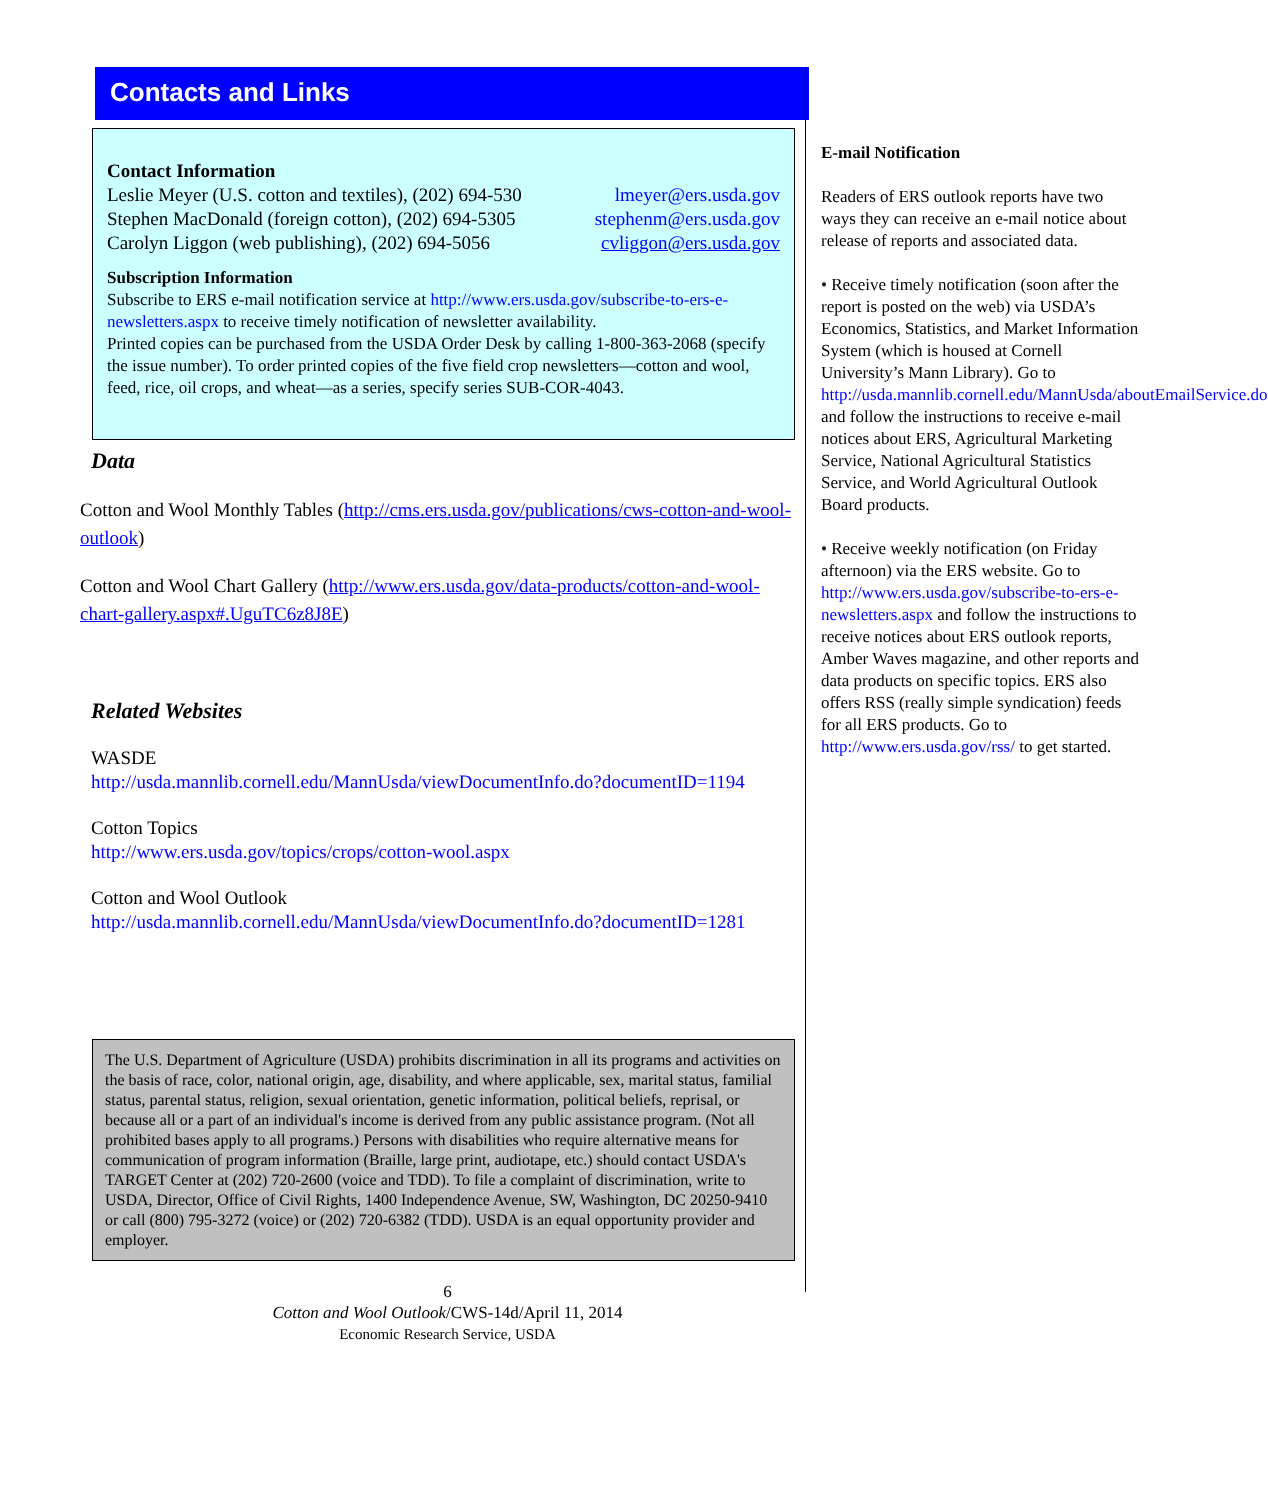Contacts and Links
Contact Information
Leslie Meyer (U.S. cotton and textiles), (202) 694-530 lmeyer@ers.usda.gov
Stephen MacDonald (foreign cotton), (202) 694-5305 stephenm@ers.usda.gov
Carolyn Liggon (web publishing), (202) 694-5056 cvliggon@ers.usda.gov
Subscription Information
Subscribe to ERS e-mail notification service at http://www.ers.usda.gov/subscribe-to-ers-e-newsletters.aspx to receive timely notification of newsletter availability.
Printed copies can be purchased from the USDA Order Desk by calling 1-800-363-2068 (specify the issue number). To order printed copies of the five field crop newsletters—cotton and wool, feed, rice, oil crops, and wheat—as a series, specify series SUB-COR-4043.
Data
Cotton and Wool Monthly Tables (http://cms.ers.usda.gov/publications/cws-cotton-and-wool-outlook)
Cotton and Wool Chart Gallery (http://www.ers.usda.gov/data-products/cotton-and-wool-chart-gallery.aspx#.UguTC6z8J8E)
Related Websites
WASDE
http://usda.mannlib.cornell.edu/MannUsda/viewDocumentInfo.do?documentID=1194
Cotton Topics
http://www.ers.usda.gov/topics/crops/cotton-wool.aspx
Cotton and Wool Outlook
http://usda.mannlib.cornell.edu/MannUsda/viewDocumentInfo.do?documentID=1281
The U.S. Department of Agriculture (USDA) prohibits discrimination in all its programs and activities on the basis of race, color, national origin, age, disability, and where applicable, sex, marital status, familial status, parental status, religion, sexual orientation, genetic information, political beliefs, reprisal, or because all or a part of an individual's income is derived from any public assistance program. (Not all prohibited bases apply to all programs.) Persons with disabilities who require alternative means for communication of program information (Braille, large print, audiotape, etc.) should contact USDA's TARGET Center at (202) 720-2600 (voice and TDD). To file a complaint of discrimination, write to USDA, Director, Office of Civil Rights, 1400 Independence Avenue, SW, Washington, DC 20250-9410 or call (800) 795-3272 (voice) or (202) 720-6382 (TDD). USDA is an equal opportunity provider and employer.
6
Cotton and Wool Outlook/CWS-14d/April 11, 2014
Economic Research Service, USDA
E-mail Notification
Readers of ERS outlook reports have two ways they can receive an e-mail notice about release of reports and associated data.
• Receive timely notification (soon after the report is posted on the web) via USDA’s Economics, Statistics, and Market Information System (which is housed at Cornell University’s Mann Library). Go to http://usda.mannlib.cornell.edu/MannUsda/aboutEmailService.do and follow the instructions to receive e-mail notices about ERS, Agricultural Marketing Service, National Agricultural Statistics Service, and World Agricultural Outlook Board products.
• Receive weekly notification (on Friday afternoon) via the ERS website. Go to http://www.ers.usda.gov/subscribe-to-ers-e-newsletters.aspx and follow the instructions to receive notices about ERS outlook reports, Amber Waves magazine, and other reports and data products on specific topics. ERS also offers RSS (really simple syndication) feeds for all ERS products. Go to http://www.ers.usda.gov/rss/ to get started.